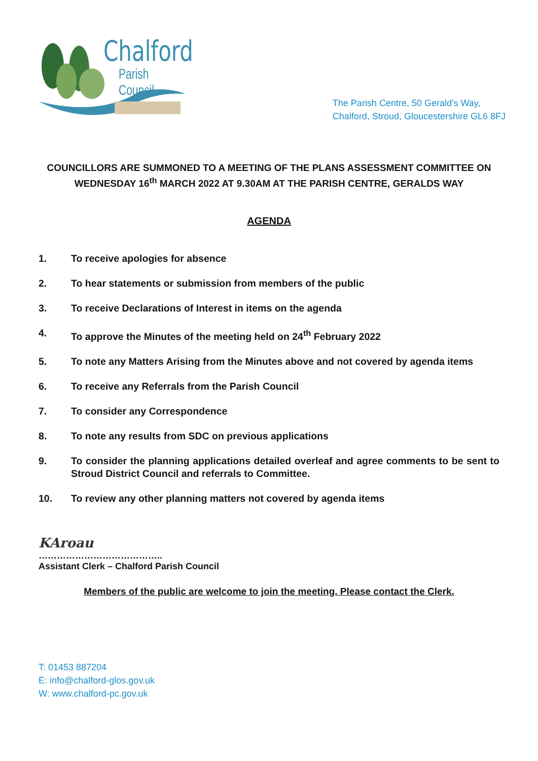Chalford
Parish Council
The Parish Centre, 50 Gerald's Way,
Chalford, Stroud, Gloucestershire GL6 8FJ
COUNCILLORS ARE SUMMONED TO A MEETING OF THE PLANS ASSESSMENT COMMITTEE ON WEDNESDAY 16<sup>th</sup> MARCH 2022 AT 9.30AM AT THE PARISH CENTRE, GERALDS WAY
AGENDA
1. To receive apologies for absence
2. To hear statements or submission from members of the public
3. To receive Declarations of Interest in items on the agenda
4. To approve the Minutes of the meeting held on 24<sup>th</sup> February 2022
5. To note any Matters Arising from the Minutes above and not covered by agenda items
6. To receive any Referrals from the Parish Council
7. To consider any Correspondence
8. To note any results from SDC on previous applications
9. To consider the planning applications detailed overleaf and agree comments to be sent to Stroud District Council and referrals to Committee.
10. To review any other planning matters not covered by agenda items
KAroau
…………………………………..
Assistant Clerk – Chalford Parish Council
Members of the public are welcome to join the meeting. Please contact the Clerk.
T: 01453 887204
E: info@chalford-glos.gov.uk
W: www.chalford-pc.gov.uk